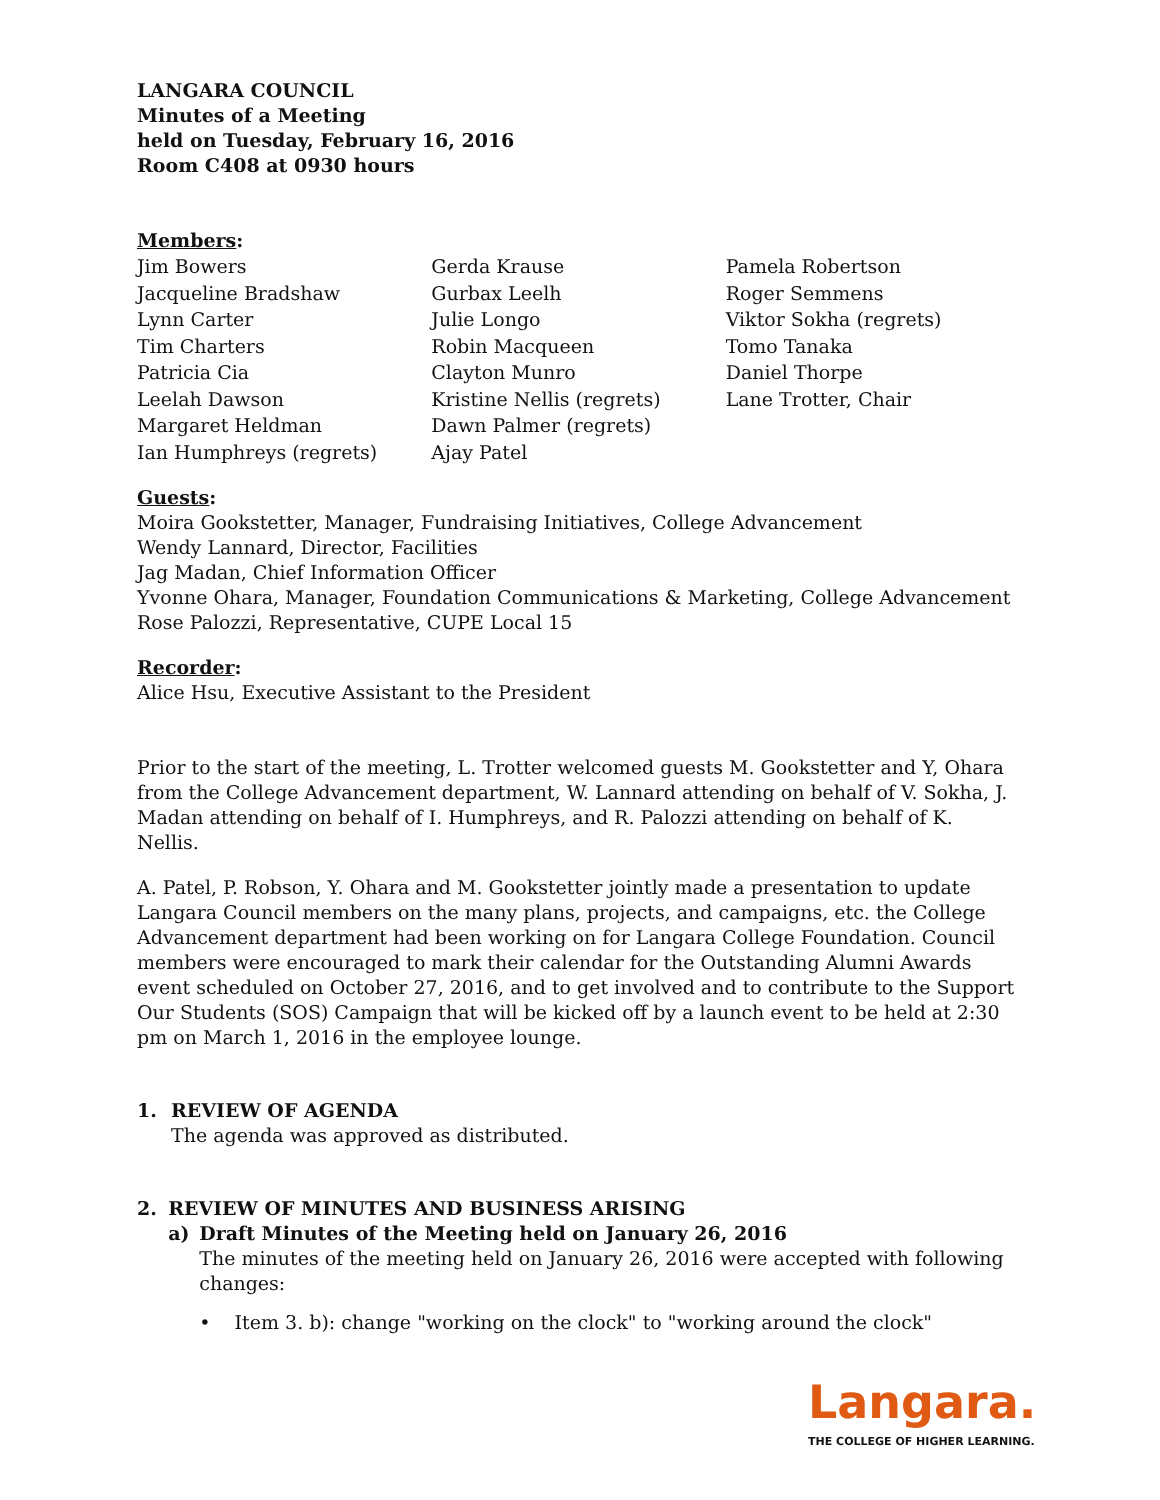LANGARA COUNCIL
Minutes of a Meeting
held on Tuesday, February 16, 2016
Room C408 at 0930 hours
Members:
Jim Bowers
Jacqueline Bradshaw
Lynn Carter
Tim Charters
Patricia Cia
Leelah Dawson
Margaret Heldman
Ian Humphreys (regrets)
Gerda Krause
Gurbax Leelh
Julie Longo
Robin Macqueen
Clayton Munro
Kristine Nellis (regrets)
Dawn Palmer (regrets)
Ajay Patel
Pamela Robertson
Roger Semmens
Viktor Sokha (regrets)
Tomo Tanaka
Daniel Thorpe
Lane Trotter, Chair
Guests:
Moira Gookstetter, Manager, Fundraising Initiatives, College Advancement
Wendy Lannard, Director, Facilities
Jag Madan, Chief Information Officer
Yvonne Ohara, Manager, Foundation Communications & Marketing, College Advancement
Rose Palozzi, Representative, CUPE Local 15
Recorder:
Alice Hsu, Executive Assistant to the President
Prior to the start of the meeting, L. Trotter welcomed guests M. Gookstetter and Y, Ohara from the College Advancement department, W. Lannard attending on behalf of V. Sokha, J. Madan attending on behalf of I. Humphreys, and R. Palozzi attending on behalf of K. Nellis.
A. Patel, P. Robson, Y. Ohara and M. Gookstetter jointly made a presentation to update Langara Council members on the many plans, projects, and campaigns, etc. the College Advancement department had been working on for Langara College Foundation. Council members were encouraged to mark their calendar for the Outstanding Alumni Awards event scheduled on October 27, 2016, and to get involved and to contribute to the Support Our Students (SOS) Campaign that will be kicked off by a launch event to be held at 2:30 pm on March 1, 2016 in the employee lounge.
1. REVIEW OF AGENDA
The agenda was approved as distributed.
2. REVIEW OF MINUTES AND BUSINESS ARISING
a) Draft Minutes of the Meeting held on January 26, 2016
The minutes of the meeting held on January 26, 2016 were accepted with following changes:
• Item 3. b): change "working on the clock" to "working around the clock"
Langara.
THE COLLEGE OF HIGHER LEARNING.